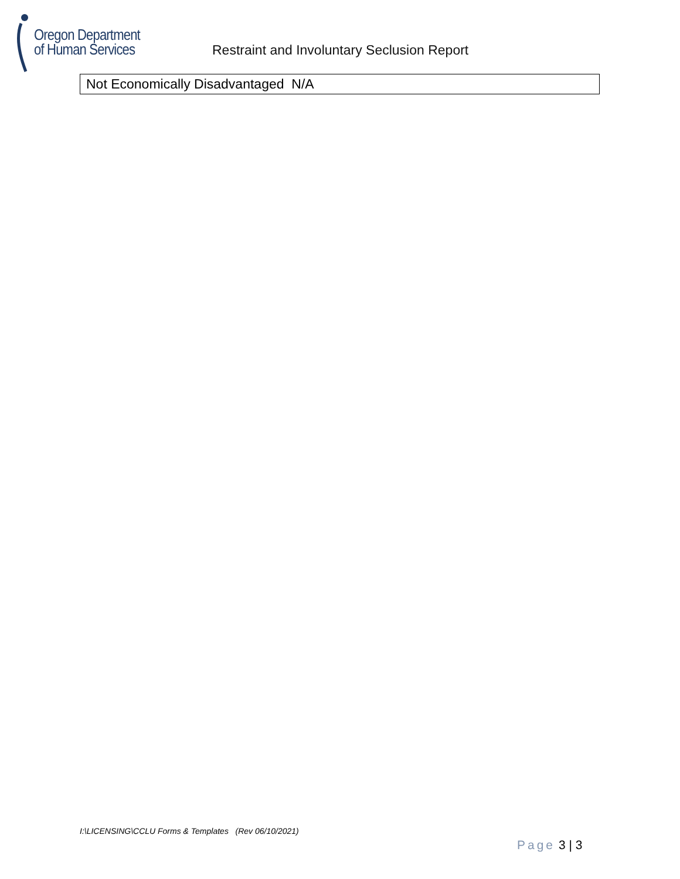Oregon Department
of Human Services
Restraint and Involuntary Seclusion Report
| Not Economically Disadvantaged N/A |
I:\LICENSING\CCLU Forms & Templates (Rev 06/10/2021)
Page 3 | 3